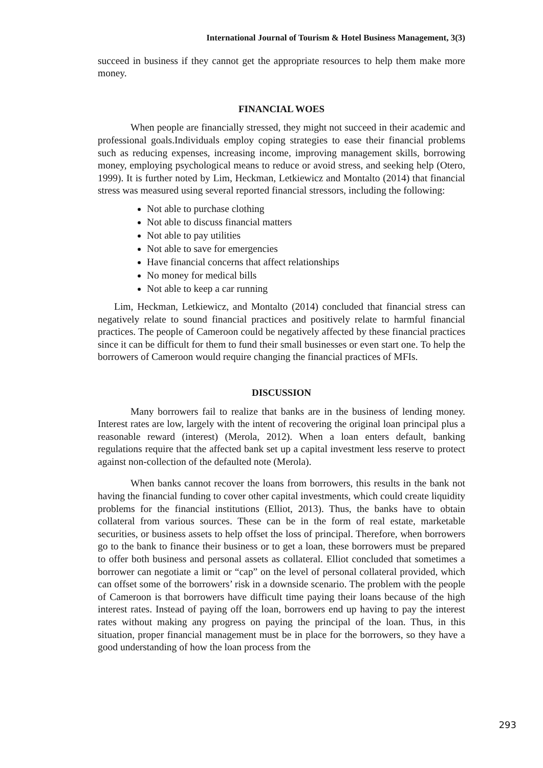International Journal of Tourism & Hotel Business Management, 3(3)
succeed in business if they cannot get the appropriate resources to help them make more money.
FINANCIAL WOES
When people are financially stressed, they might not succeed in their academic and professional goals.Individuals employ coping strategies to ease their financial problems such as reducing expenses, increasing income, improving management skills, borrowing money, employing psychological means to reduce or avoid stress, and seeking help (Otero, 1999). It is further noted by Lim, Heckman, Letkiewicz and Montalto (2014) that financial stress was measured using several reported financial stressors, including the following:
Not able to purchase clothing
Not able to discuss financial matters
Not able to pay utilities
Not able to save for emergencies
Have financial concerns that affect relationships
No money for medical bills
Not able to keep a car running
Lim, Heckman, Letkiewicz, and Montalto (2014) concluded that financial stress can negatively relate to sound financial practices and positively relate to harmful financial practices. The people of Cameroon could be negatively affected by these financial practices since it can be difficult for them to fund their small businesses or even start one. To help the borrowers of Cameroon would require changing the financial practices of MFIs.
DISCUSSION
Many borrowers fail to realize that banks are in the business of lending money. Interest rates are low, largely with the intent of recovering the original loan principal plus a reasonable reward (interest) (Merola, 2012). When a loan enters default, banking regulations require that the affected bank set up a capital investment less reserve to protect against non-collection of the defaulted note (Merola).
When banks cannot recover the loans from borrowers, this results in the bank not having the financial funding to cover other capital investments, which could create liquidity problems for the financial institutions (Elliot, 2013). Thus, the banks have to obtain collateral from various sources. These can be in the form of real estate, marketable securities, or business assets to help offset the loss of principal. Therefore, when borrowers go to the bank to finance their business or to get a loan, these borrowers must be prepared to offer both business and personal assets as collateral. Elliot concluded that sometimes a borrower can negotiate a limit or “cap” on the level of personal collateral provided, which can offset some of the borrowers’ risk in a downside scenario. The problem with the people of Cameroon is that borrowers have difficult time paying their loans because of the high interest rates. Instead of paying off the loan, borrowers end up having to pay the interest rates without making any progress on paying the principal of the loan. Thus, in this situation, proper financial management must be in place for the borrowers, so they have a good understanding of how the loan process from the
293